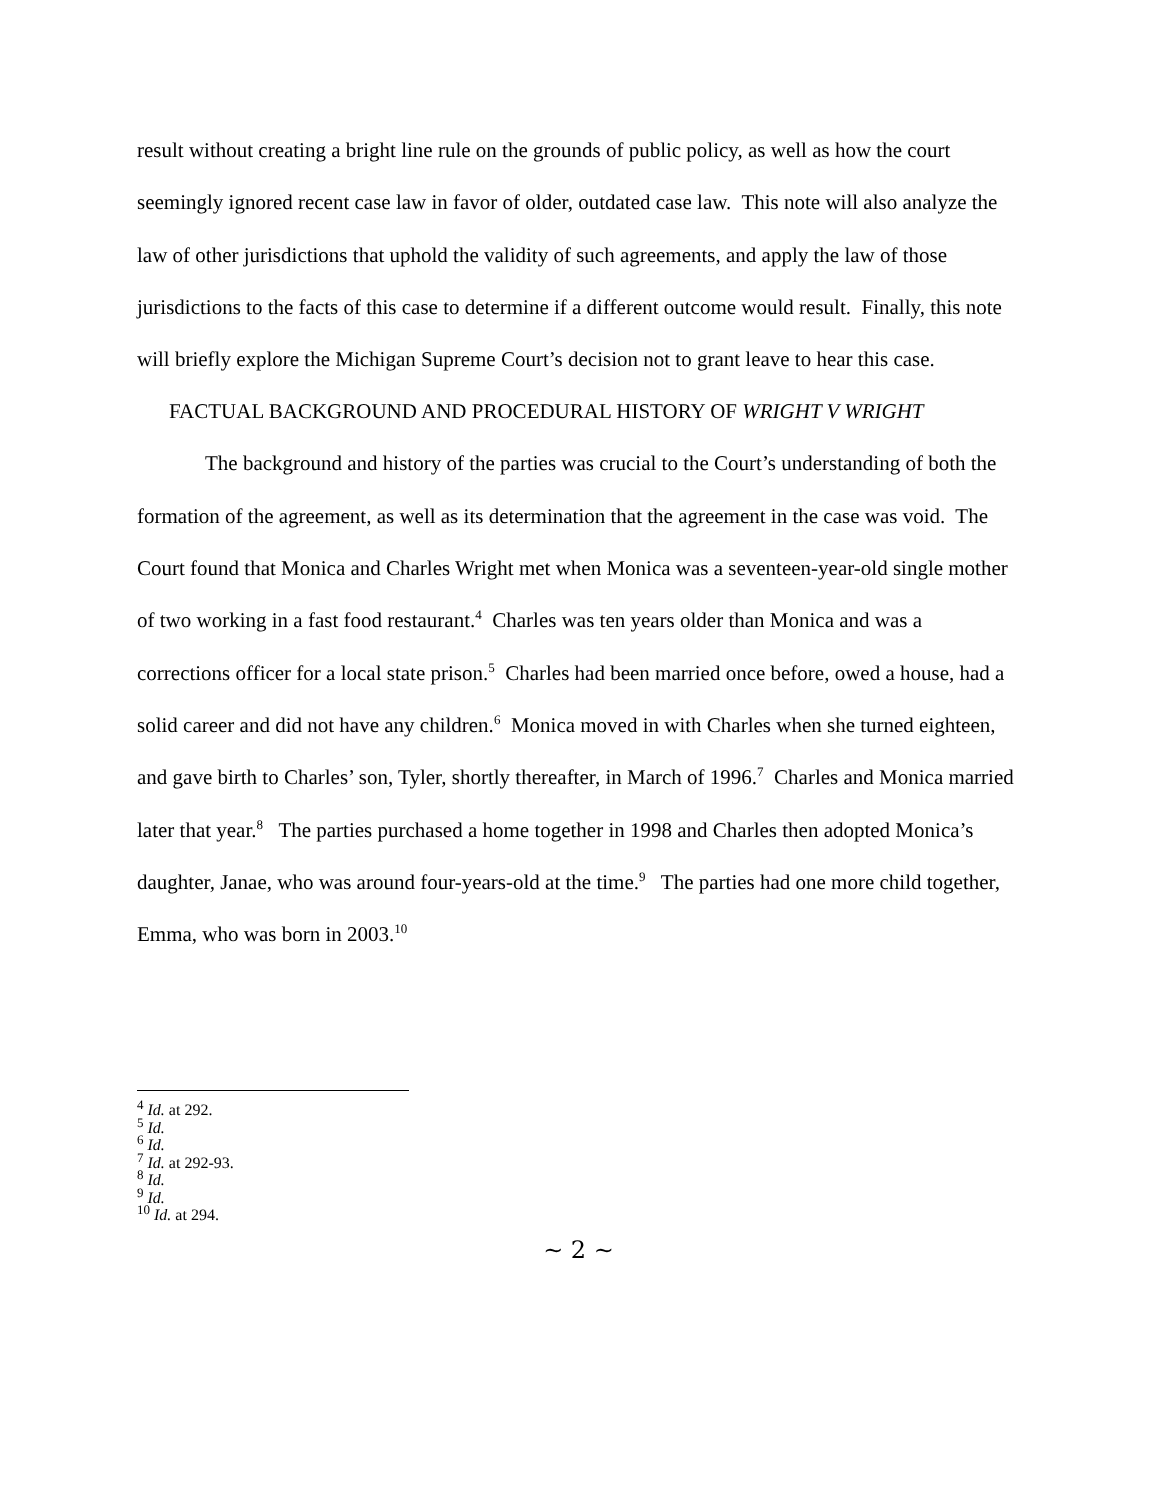result without creating a bright line rule on the grounds of public policy, as well as how the court seemingly ignored recent case law in favor of older, outdated case law. This note will also analyze the law of other jurisdictions that uphold the validity of such agreements, and apply the law of those jurisdictions to the facts of this case to determine if a different outcome would result. Finally, this note will briefly explore the Michigan Supreme Court’s decision not to grant leave to hear this case.
FACTUAL BACKGROUND AND PROCEDURAL HISTORY OF WRIGHT V WRIGHT
The background and history of the parties was crucial to the Court’s understanding of both the formation of the agreement, as well as its determination that the agreement in the case was void. The Court found that Monica and Charles Wright met when Monica was a seventeen-year-old single mother of two working in a fast food restaurant.<sup>4</sup> Charles was ten years older than Monica and was a corrections officer for a local state prison.<sup>5</sup> Charles had been married once before, owed a house, had a solid career and did not have any children.<sup>6</sup> Monica moved in with Charles when she turned eighteen, and gave birth to Charles’ son, Tyler, shortly thereafter, in March of 1996.<sup>7</sup> Charles and Monica married later that year.<sup>8</sup> The parties purchased a home together in 1998 and Charles then adopted Monica’s daughter, Janae, who was around four-years-old at the time.<sup>9</sup> The parties had one more child together, Emma, who was born in 2003.<sup>10</sup>
<sup>4</sup> Id. at 292.
<sup>5</sup> Id.
<sup>6</sup> Id.
<sup>7</sup> Id. at 292-93.
<sup>8</sup> Id.
<sup>9</sup> Id.
<sup>10</sup> Id. at 294.
~ 2 ~